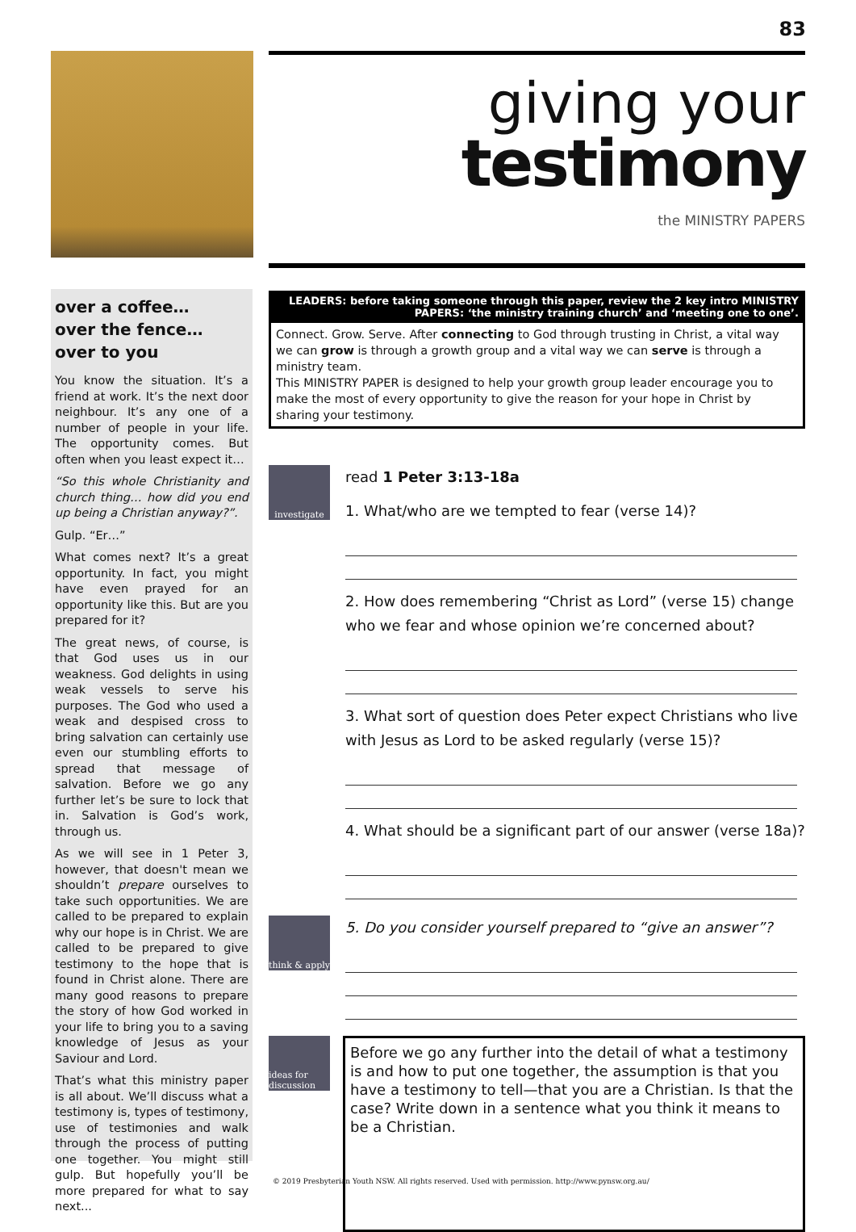83
giving your
testimony
the MINISTRY PAPERS
over a coffee…
over the fence…
over to you
You know the situation. It’s a friend at work. It’s the next door neighbour. It’s any one of a number of people in your life. The opportunity comes. But often when you least expect it…
“So this whole Christianity and church thing… how did you end up being a Christian anyway?”.
Gulp. “Er…”
What comes next? It’s a great opportunity. In fact, you might have even prayed for an opportunity like this. But are you prepared for it?
The great news, of course, is that God uses us in our weakness. God delights in using weak vessels to serve his purposes. The God who used a weak and despised cross to bring salvation can certainly use even our stumbling efforts to spread that message of salvation. Before we go any further let’s be sure to lock that in. Salvation is God’s work, through us.
As we will see in 1 Peter 3, however, that doesn't mean we shouldn’t prepare ourselves to take such opportunities. We are called to be prepared to explain why our hope is in Christ. We are called to be prepared to give testimony to the hope that is found in Christ alone. There are many good reasons to prepare the story of how God worked in your life to bring you to a saving knowledge of Jesus as your Saviour and Lord.
That’s what this ministry paper is all about. We’ll discuss what a testimony is, types of testimony, use of testimonies and walk through the process of putting one together. You might still gulp. But hopefully you’ll be more prepared for what to say next...
LEADERS: before taking someone through this paper, review the 2 key intro MINISTRY PAPERS: ‘the ministry training church’ and ‘meeting one to one’.
Connect. Grow. Serve. After connecting to God through trusting in Christ, a vital way we can grow is through a growth group and a vital way we can serve is through a ministry team.
This MINISTRY PAPER is designed to help your growth group leader encourage you to make the most of every opportunity to give the reason for your hope in Christ by sharing your testimony.
investigate
read 1 Peter 3:13-18a
1. What/who are we tempted to fear (verse 14)?
2. How does remembering “Christ as Lord” (verse 15) change who we fear and whose opinion we’re concerned about?
3. What sort of question does Peter expect Christians who live with Jesus as Lord to be asked regularly (verse 15)?
4. What should be a significant part of our answer (verse 18a)?
think & apply
5. Do you consider yourself prepared to “give an answer”?
ideas for discussion
Before we go any further into the detail of what a testimony is and how to put one together, the assumption is that you have a testimony to tell—that you are a Christian. Is that the case? Write down in a sentence what you think it means to be a Christian.
© 2019 Presbyterian Youth NSW. All rights reserved. Used with permission. http://www.pynsw.org.au/